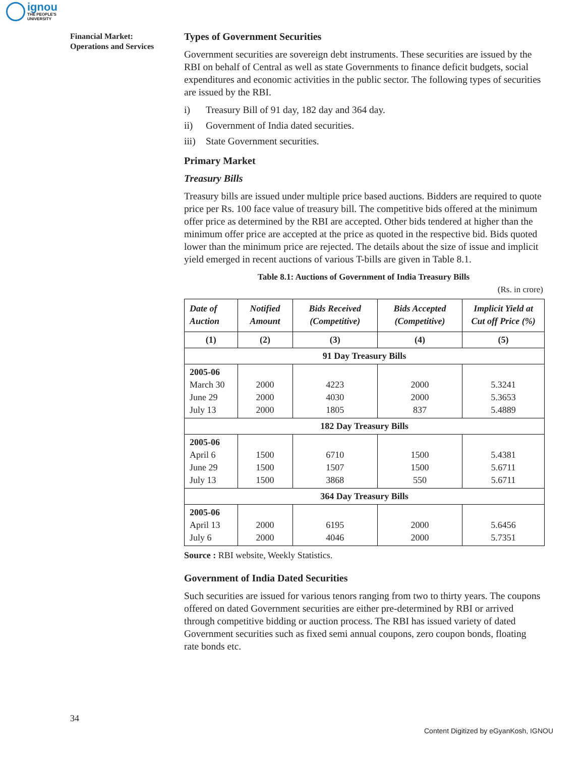ignou
THE PEOPLE'S
UNIVERSITY
Financial Market:
Operations and Services
Types of Government Securities
Government securities are sovereign debt instruments. These securities are issued by the RBI on behalf of Central as well as state Governments to finance deficit budgets, social expenditures and economic activities in the public sector. The following types of securities are issued by the RBI.
i) Treasury Bill of 91 day, 182 day and 364 day.
ii) Government of India dated securities.
iii) State Government securities.
Primary Market
Treasury Bills
Treasury bills are issued under multiple price based auctions. Bidders are required to quote price per Rs. 100 face value of treasury bill. The competitive bids offered at the minimum offer price as determined by the RBI are accepted. Other bids tendered at higher than the minimum offer price are accepted at the price as quoted in the respective bid. Bids quoted lower than the minimum price are rejected. The details about the size of issue and implicit yield emerged in recent auctions of various T-bills are given in Table 8.1.
Table 8.1: Auctions of Government of India Treasury Bills
(Rs. in crore)
| Date of Auction | Notified Amount | Bids Received (Competitive) | Bids Accepted (Competitive) | Implicit Yield at Cut off Price (%) |
| --- | --- | --- | --- | --- |
| (1) | (2) | (3) | (4) | (5) |
| 91 Day Treasury Bills | | | | |
| 2005-06 March 30 June 29 July 13 | 2000 2000 2000 | 4223 4030 1805 | 2000 2000 837 | 5.3241 5.3653 5.4889 |
| 182 Day Treasury Bills | | | | |
| 2005-06 April 6 June 29 July 13 | 1500 1500 1500 | 6710 1507 3868 | 1500 1500 550 | 5.4381 5.6711 5.6711 |
| 364 Day Treasury Bills | | | | |
| 2005-06 April 13 July 6 | 2000 2000 | 6195 4046 | 2000 2000 | 5.6456 5.7351 |
Source : RBI website, Weekly Statistics.
Government of India Dated Securities
Such securities are issued for various tenors ranging from two to thirty years. The coupons offered on dated Government securities are either pre-determined by RBI or arrived through competitive bidding or auction process. The RBI has issued variety of dated Government securities such as fixed semi annual coupons, zero coupon bonds, floating rate bonds etc.
34
Content Digitized by eGyanKosh, IGNOU